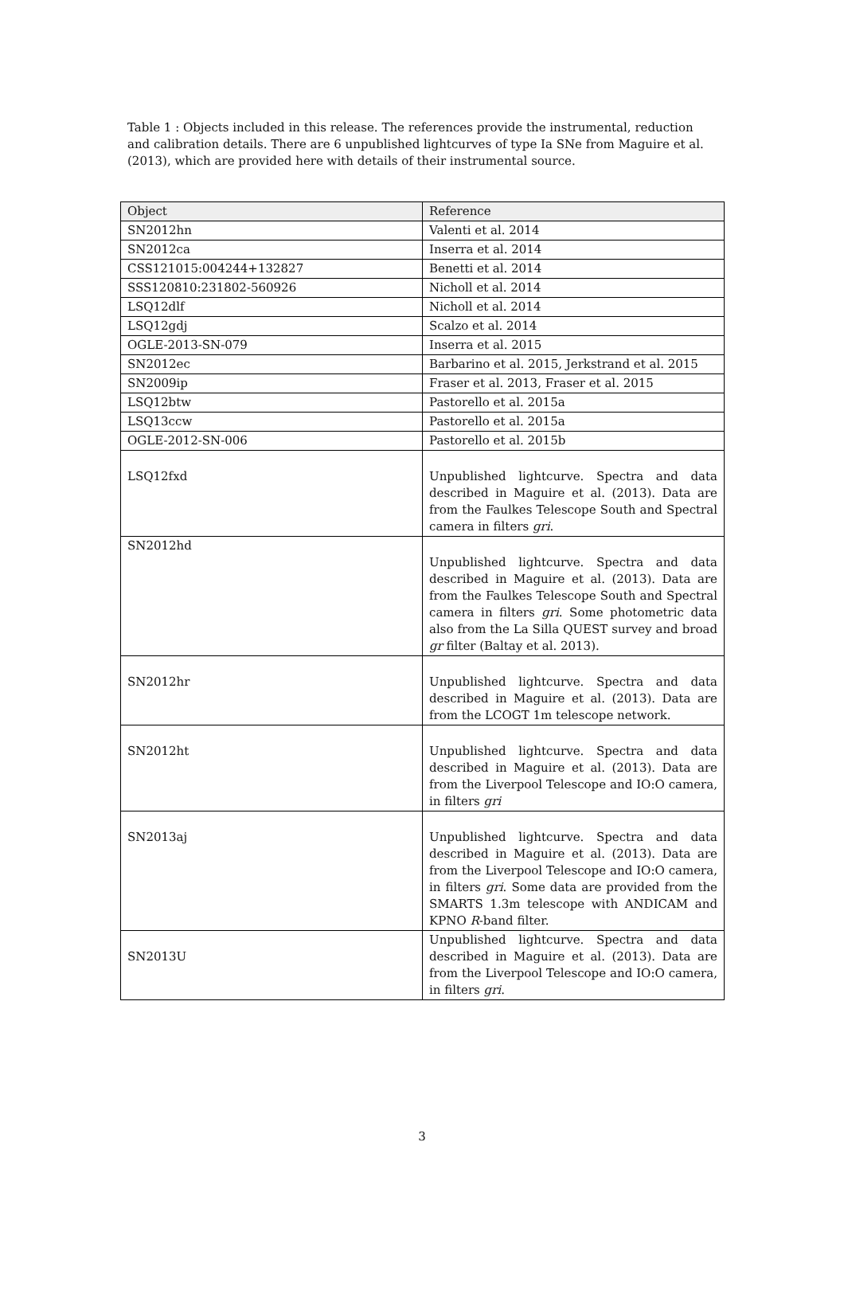Table 1 : Objects included in this release. The references provide the instrumental, reduction and calibration details. There are 6 unpublished lightcurves of type Ia SNe from Maguire et al. (2013), which are provided here with details of their instrumental source.
| Object | Reference |
| --- | --- |
| SN2012hn | Valenti et al. 2014 |
| SN2012ca | Inserra et al. 2014 |
| CSS121015:004244+132827 | Benetti et al. 2014 |
| SSS120810:231802-560926 | Nicholl et al. 2014 |
| LSQ12dlf | Nicholl et al. 2014 |
| LSQ12gdj | Scalzo et al. 2014 |
| OGLE-2013-SN-079 | Inserra et al. 2015 |
| SN2012ec | Barbarino et al. 2015, Jerkstrand et al. 2015 |
| SN2009ip | Fraser et al. 2013, Fraser et al. 2015 |
| LSQ12btw | Pastorello et al. 2015a |
| LSQ13ccw | Pastorello et al. 2015a |
| OGLE-2012-SN-006 | Pastorello et al. 2015b |
| LSQ12fxd | Unpublished lightcurve. Spectra and data described in Maguire et al. (2013). Data are from the Faulkes Telescope South and Spectral camera in filters gri . |
| SN2012hd | Unpublished lightcurve. Spectra and data described in Maguire et al. (2013). Data are from the Faulkes Telescope South and Spectral camera in filters gri . Some photometric data also from the La Silla QUEST survey and broad gr filter (Baltay et al. 2013). |
| SN2012hr | Unpublished lightcurve. Spectra and data described in Maguire et al. (2013). Data are from the LCOGT 1m telescope network. |
| SN2012ht | Unpublished lightcurve. Spectra and data described in Maguire et al. (2013). Data are from the Liverpool Telescope and IO:O camera, in filters gri |
| SN2013aj | Unpublished lightcurve. Spectra and data described in Maguire et al. (2013). Data are from the Liverpool Telescope and IO:O camera, in filters gri . Some data are provided from the SMARTS 1.3m telescope with ANDICAM and KPNO R -band filter. |
| SN2013U | Unpublished lightcurve. Spectra and data described in Maguire et al. (2013). Data are from the Liverpool Telescope and IO:O camera, in filters gri . |
3